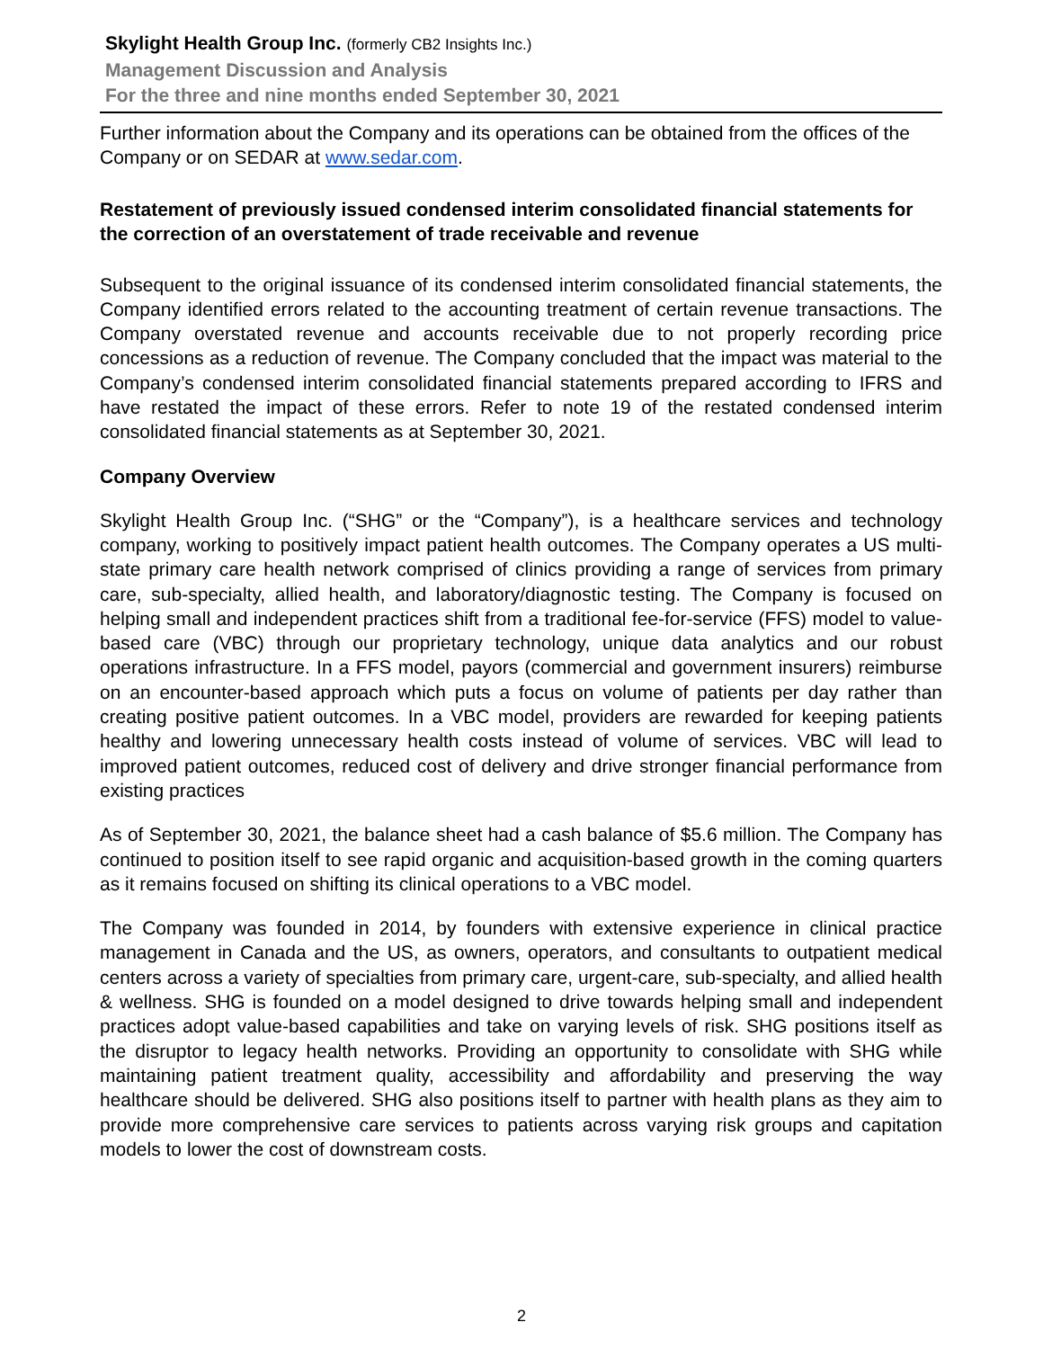Skylight Health Group Inc. (formerly CB2 Insights Inc.)
Management Discussion and Analysis
For the three and nine months ended September 30, 2021
Further information about the Company and its operations can be obtained from the offices of the Company or on SEDAR at www.sedar.com.
Restatement of previously issued condensed interim consolidated financial statements for the correction of an overstatement of trade receivable and revenue
Subsequent to the original issuance of its condensed interim consolidated financial statements, the Company identified errors related to the accounting treatment of certain revenue transactions. The Company overstated revenue and accounts receivable due to not properly recording price concessions as a reduction of revenue. The Company concluded that the impact was material to the Company’s condensed interim consolidated financial statements prepared according to IFRS and have restated the impact of these errors. Refer to note 19 of the restated condensed interim consolidated financial statements as at September 30, 2021.
Company Overview
Skylight Health Group Inc. (“SHG” or the “Company”), is a healthcare services and technology company, working to positively impact patient health outcomes. The Company operates a US multi-state primary care health network comprised of clinics providing a range of services from primary care, sub-specialty, allied health, and laboratory/diagnostic testing. The Company is focused on helping small and independent practices shift from a traditional fee-for-service (FFS) model to value-based care (VBC) through our proprietary technology, unique data analytics and our robust operations infrastructure. In a FFS model, payors (commercial and government insurers) reimburse on an encounter-based approach which puts a focus on volume of patients per day rather than creating positive patient outcomes. In a VBC model, providers are rewarded for keeping patients healthy and lowering unnecessary health costs instead of volume of services. VBC will lead to improved patient outcomes, reduced cost of delivery and drive stronger financial performance from existing practices
As of September 30, 2021, the balance sheet had a cash balance of $5.6 million. The Company has continued to position itself to see rapid organic and acquisition-based growth in the coming quarters as it remains focused on shifting its clinical operations to a VBC model.
The Company was founded in 2014, by founders with extensive experience in clinical practice management in Canada and the US, as owners, operators, and consultants to outpatient medical centers across a variety of specialties from primary care, urgent-care, sub-specialty, and allied health & wellness. SHG is founded on a model designed to drive towards helping small and independent practices adopt value-based capabilities and take on varying levels of risk. SHG positions itself as the disruptor to legacy health networks. Providing an opportunity to consolidate with SHG while maintaining patient treatment quality, accessibility and affordability and preserving the way healthcare should be delivered. SHG also positions itself to partner with health plans as they aim to provide more comprehensive care services to patients across varying risk groups and capitation models to lower the cost of downstream costs.
2